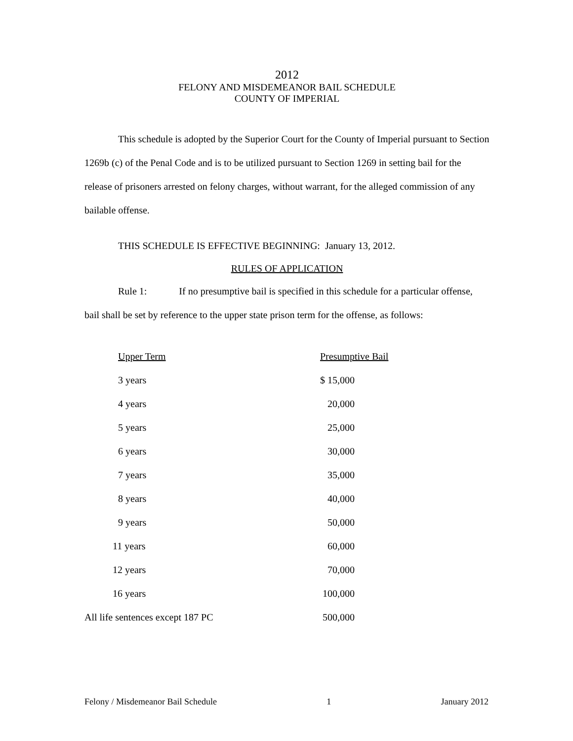2012
FELONY AND MISDEMEANOR BAIL SCHEDULE
COUNTY OF IMPERIAL
This schedule is adopted by the Superior Court for the County of Imperial pursuant to Section 1269b (c) of the Penal Code and is to be utilized pursuant to Section 1269 in setting bail for the release of prisoners arrested on felony charges, without warrant, for the alleged commission of any bailable offense.
THIS SCHEDULE IS EFFECTIVE BEGINNING: January 13, 2012.
RULES OF APPLICATION
Rule 1: If no presumptive bail is specified in this schedule for a particular offense, bail shall be set by reference to the upper state prison term for the offense, as follows:
| Upper Term | Presumptive Bail |
| 3 years | $ 15,000 |
| 4 years | 20,000 |
| 5 years | 25,000 |
| 6 years | 30,000 |
| 7 years | 35,000 |
| 8 years | 40,000 |
| 9 years | 50,000 |
| 11 years | 60,000 |
| 12 years | 70,000 |
| 16 years | 100,000 |
| All life sentences except 187 PC | 500,000 |
Felony / Misdemeanor Bail Schedule 1 January 2012